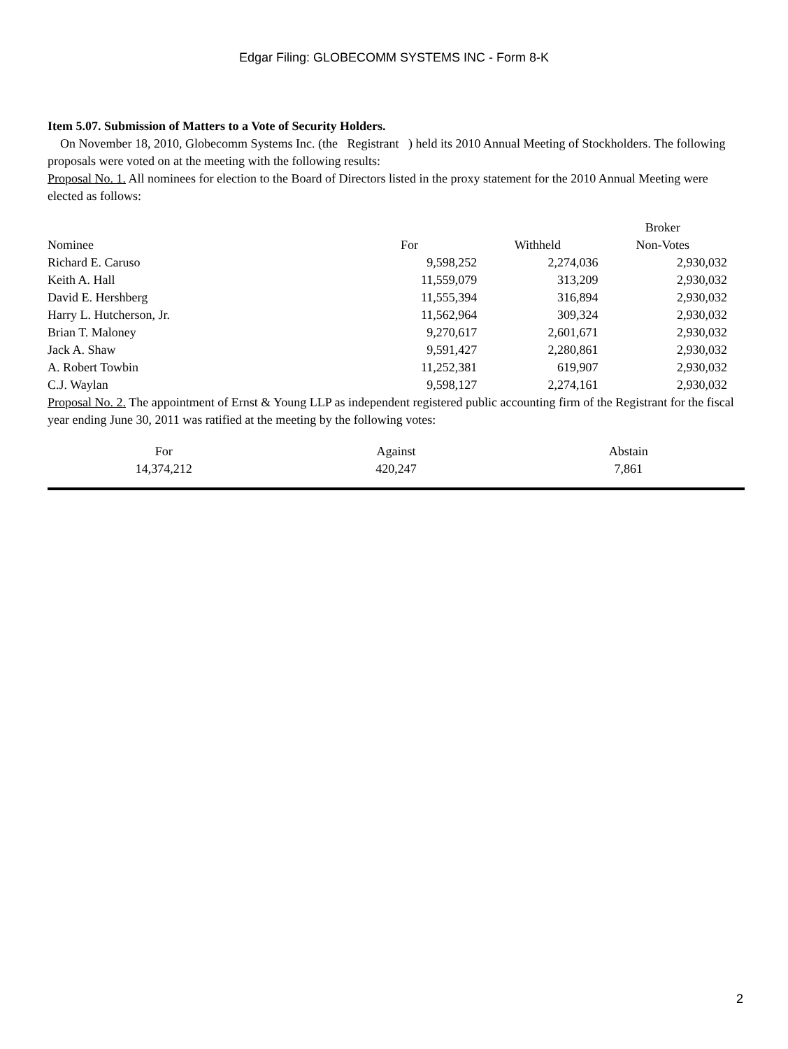Edgar Filing: GLOBECOMM SYSTEMS INC - Form 8-K
Item 5.07. Submission of Matters to a Vote of Security Holders.
On November 18, 2010, Globecomm Systems Inc. (the Registrant ) held its 2010 Annual Meeting of Stockholders. The following proposals were voted on at the meeting with the following results:
Proposal No. 1. All nominees for election to the Board of Directors listed in the proxy statement for the 2010 Annual Meeting were elected as follows:
| | | | Broker |
| --- | --- | --- | --- |
| Nominee | For | Withheld | Non-Votes |
| Richard E. Caruso | 9,598,252 | 2,274,036 | 2,930,032 |
| Keith A. Hall | 11,559,079 | 313,209 | 2,930,032 |
| David E. Hershberg | 11,555,394 | 316,894 | 2,930,032 |
| Harry L. Hutcherson, Jr. | 11,562,964 | 309,324 | 2,930,032 |
| Brian T. Maloney | 9,270,617 | 2,601,671 | 2,930,032 |
| Jack A. Shaw | 9,591,427 | 2,280,861 | 2,930,032 |
| A. Robert Towbin | 11,252,381 | 619,907 | 2,930,032 |
| C.J. Waylan | 9,598,127 | 2,274,161 | 2,930,032 |
Proposal No. 2. The appointment of Ernst & Young LLP as independent registered public accounting firm of the Registrant for the fiscal year ending June 30, 2011 was ratified at the meeting by the following votes:
| For | Against | Abstain |
| --- | --- | --- |
| 14,374,212 | 420,247 | 7,861 |
2